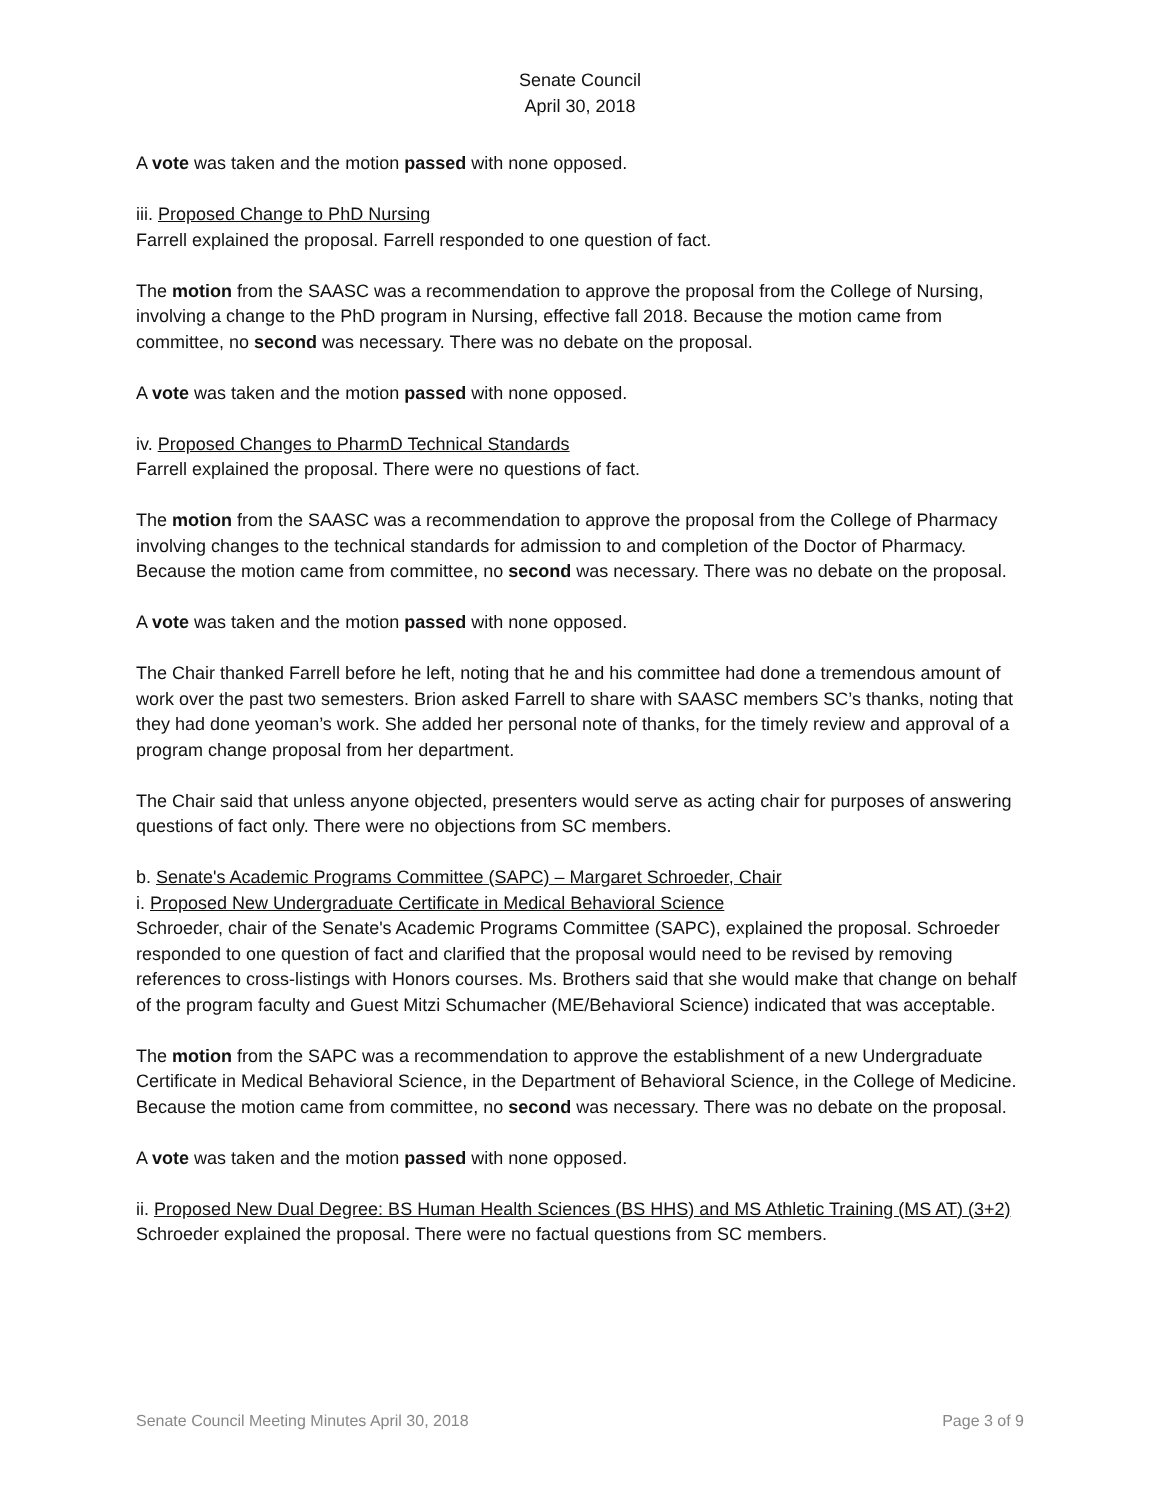Senate Council
April 30, 2018
A vote was taken and the motion passed with none opposed.
iii. Proposed Change to PhD Nursing
Farrell explained the proposal. Farrell responded to one question of fact.
The motion from the SAASC was a recommendation to approve the proposal from the College of Nursing, involving a change to the PhD program in Nursing, effective fall 2018. Because the motion came from committee, no second was necessary. There was no debate on the proposal.
A vote was taken and the motion passed with none opposed.
iv. Proposed Changes to PharmD Technical Standards
Farrell explained the proposal. There were no questions of fact.
The motion from the SAASC was a recommendation to approve the proposal from the College of Pharmacy involving changes to the technical standards for admission to and completion of the Doctor of Pharmacy. Because the motion came from committee, no second was necessary. There was no debate on the proposal.
A vote was taken and the motion passed with none opposed.
The Chair thanked Farrell before he left, noting that he and his committee had done a tremendous amount of work over the past two semesters. Brion asked Farrell to share with SAASC members SC’s thanks, noting that they had done yeoman’s work. She added her personal note of thanks, for the timely review and approval of a program change proposal from her department.
The Chair said that unless anyone objected, presenters would serve as acting chair for purposes of answering questions of fact only. There were no objections from SC members.
b. Senate's Academic Programs Committee (SAPC) – Margaret Schroeder, Chair
i. Proposed New Undergraduate Certificate in Medical Behavioral Science
Schroeder, chair of the Senate's Academic Programs Committee (SAPC), explained the proposal. Schroeder responded to one question of fact and clarified that the proposal would need to be revised by removing references to cross-listings with Honors courses. Ms. Brothers said that she would make that change on behalf of the program faculty and Guest Mitzi Schumacher (ME/Behavioral Science) indicated that was acceptable.
The motion from the SAPC was a recommendation to approve the establishment of a new Undergraduate Certificate in Medical Behavioral Science, in the Department of Behavioral Science, in the College of Medicine. Because the motion came from committee, no second was necessary. There was no debate on the proposal.
A vote was taken and the motion passed with none opposed.
ii. Proposed New Dual Degree: BS Human Health Sciences (BS HHS) and MS Athletic Training (MS AT) (3+2)
Schroeder explained the proposal. There were no factual questions from SC members.
Senate Council Meeting Minutes April 30, 2018 Page 3 of 9